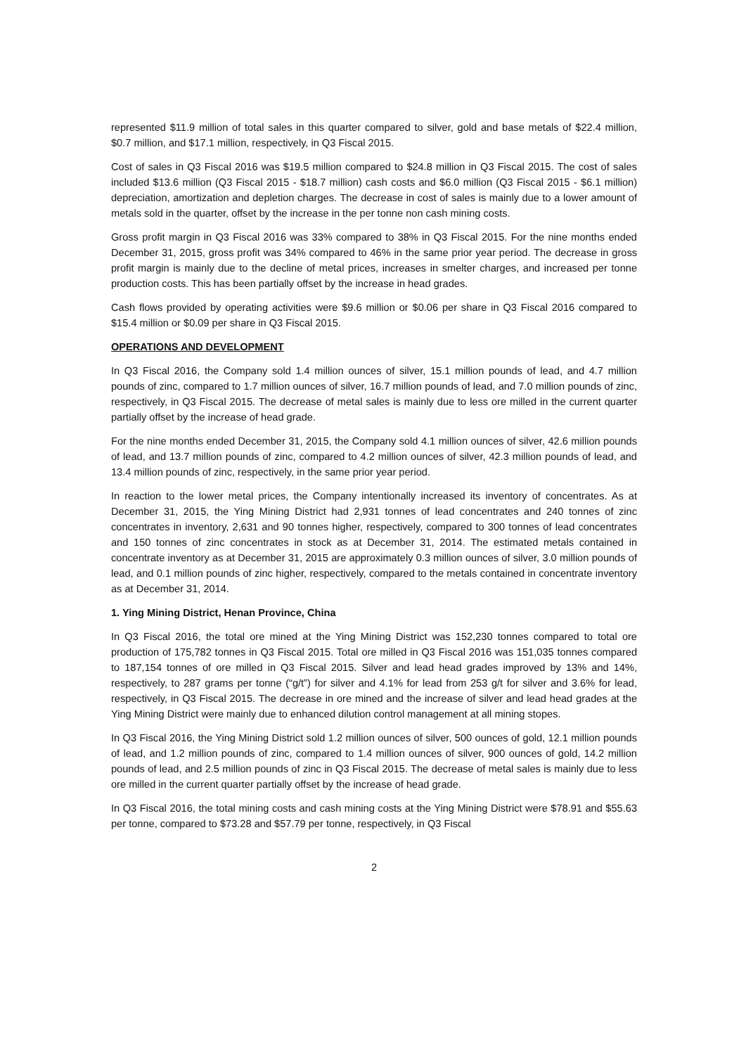represented $11.9 million of total sales in this quarter compared to silver, gold and base metals of $22.4 million, $0.7 million, and $17.1 million, respectively, in Q3 Fiscal 2015.
Cost of sales in Q3 Fiscal 2016 was $19.5 million compared to $24.8 million in Q3 Fiscal 2015. The cost of sales included $13.6 million (Q3 Fiscal 2015 - $18.7 million) cash costs and $6.0 million (Q3 Fiscal 2015 - $6.1 million) depreciation, amortization and depletion charges. The decrease in cost of sales is mainly due to a lower amount of metals sold in the quarter, offset by the increase in the per tonne non cash mining costs.
Gross profit margin in Q3 Fiscal 2016 was 33% compared to 38% in Q3 Fiscal 2015. For the nine months ended December 31, 2015, gross profit was 34% compared to 46% in the same prior year period. The decrease in gross profit margin is mainly due to the decline of metal prices, increases in smelter charges, and increased per tonne production costs. This has been partially offset by the increase in head grades.
Cash flows provided by operating activities were $9.6 million or $0.06 per share in Q3 Fiscal 2016 compared to $15.4 million or $0.09 per share in Q3 Fiscal 2015.
OPERATIONS AND DEVELOPMENT
In Q3 Fiscal 2016, the Company sold 1.4 million ounces of silver, 15.1 million pounds of lead, and 4.7 million pounds of zinc, compared to 1.7 million ounces of silver, 16.7 million pounds of lead, and 7.0 million pounds of zinc, respectively, in Q3 Fiscal 2015. The decrease of metal sales is mainly due to less ore milled in the current quarter partially offset by the increase of head grade.
For the nine months ended December 31, 2015, the Company sold 4.1 million ounces of silver, 42.6 million pounds of lead, and 13.7 million pounds of zinc, compared to 4.2 million ounces of silver, 42.3 million pounds of lead, and 13.4 million pounds of zinc, respectively, in the same prior year period.
In reaction to the lower metal prices, the Company intentionally increased its inventory of concentrates. As at December 31, 2015, the Ying Mining District had 2,931 tonnes of lead concentrates and 240 tonnes of zinc concentrates in inventory, 2,631 and 90 tonnes higher, respectively, compared to 300 tonnes of lead concentrates and 150 tonnes of zinc concentrates in stock as at December 31, 2014. The estimated metals contained in concentrate inventory as at December 31, 2015 are approximately 0.3 million ounces of silver, 3.0 million pounds of lead, and 0.1 million pounds of zinc higher, respectively, compared to the metals contained in concentrate inventory as at December 31, 2014.
1. Ying Mining District, Henan Province, China
In Q3 Fiscal 2016, the total ore mined at the Ying Mining District was 152,230 tonnes compared to total ore production of 175,782 tonnes in Q3 Fiscal 2015. Total ore milled in Q3 Fiscal 2016 was 151,035 tonnes compared to 187,154 tonnes of ore milled in Q3 Fiscal 2015. Silver and lead head grades improved by 13% and 14%, respectively, to 287 grams per tonne (“g/t”) for silver and 4.1% for lead from 253 g/t for silver and 3.6% for lead, respectively, in Q3 Fiscal 2015. The decrease in ore mined and the increase of silver and lead head grades at the Ying Mining District were mainly due to enhanced dilution control management at all mining stopes.
In Q3 Fiscal 2016, the Ying Mining District sold 1.2 million ounces of silver, 500 ounces of gold, 12.1 million pounds of lead, and 1.2 million pounds of zinc, compared to 1.4 million ounces of silver, 900 ounces of gold, 14.2 million pounds of lead, and 2.5 million pounds of zinc in Q3 Fiscal 2015. The decrease of metal sales is mainly due to less ore milled in the current quarter partially offset by the increase of head grade.
In Q3 Fiscal 2016, the total mining costs and cash mining costs at the Ying Mining District were $78.91 and $55.63 per tonne, compared to $73.28 and $57.79 per tonne, respectively, in Q3 Fiscal
2